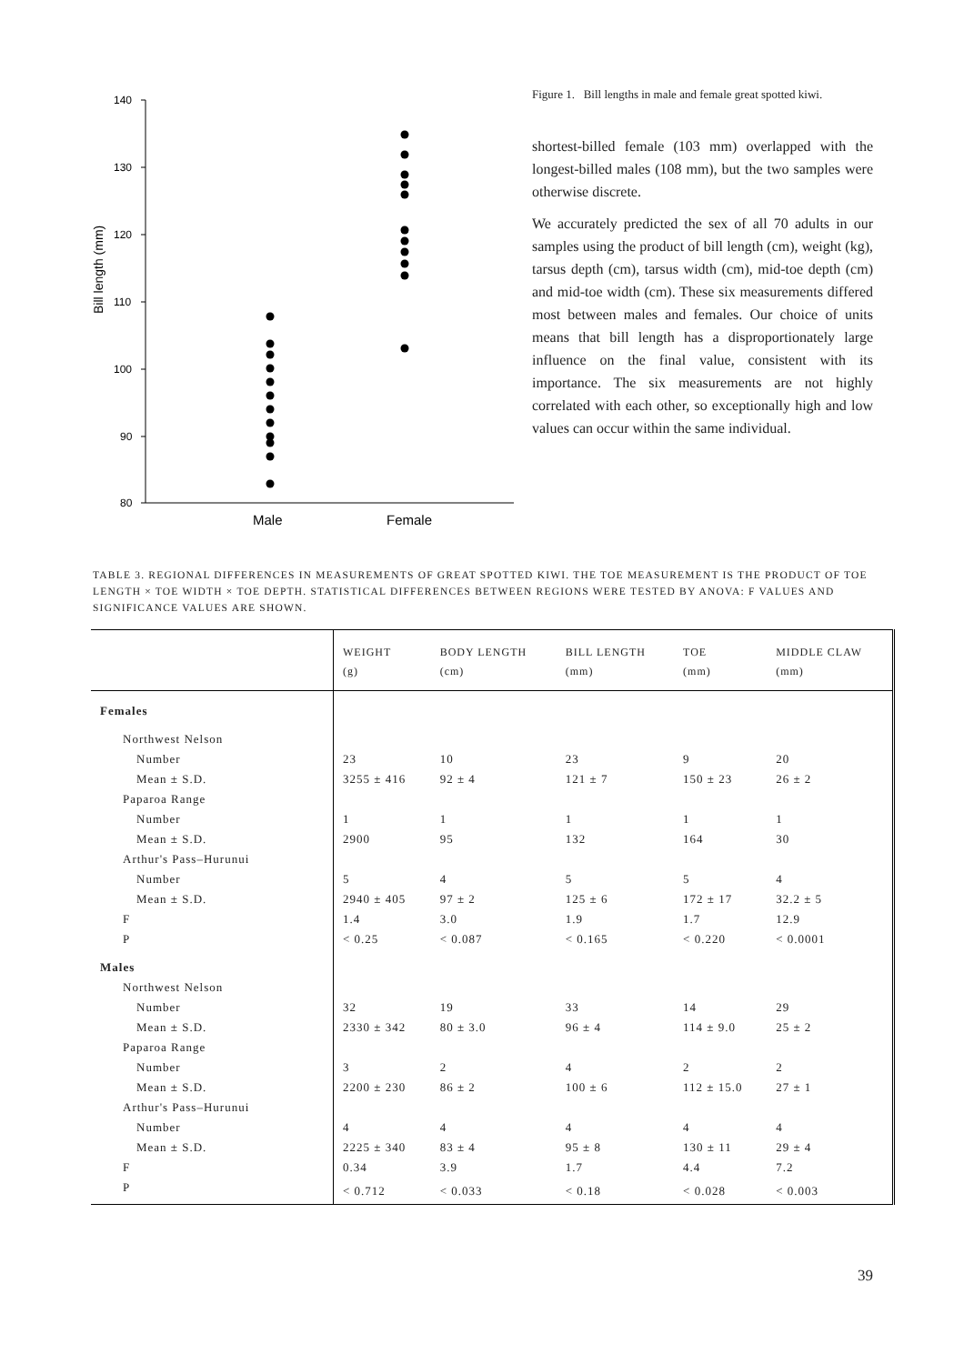140
130
120
110
100
90
80
Bill length (mm)
Male
Female
Figure 1. Bill lengths in male and female great spotted kiwi.
shortest-billed female (103 mm) overlapped with the longest-billed males (108 mm), but the two samples were otherwise discrete.
We accurately predicted the sex of all 70 adults in our samples using the product of bill length (cm), weight (kg), tarsus depth (cm), tarsus width (cm), mid-toe depth (cm) and mid-toe width (cm). These six measurements differed most between males and females. Our choice of units means that bill length has a disproportionately large influence on the final value, consistent with its importance. The six measurements are not highly correlated with each other, so exceptionally high and low values can occur within the same individual.
TABLE 3. REGIONAL DIFFERENCES IN MEASUREMENTS OF GREAT SPOTTED KIWI. THE TOE MEASUREMENT IS THE PRODUCT OF TOE LENGTH × TOE WIDTH × TOE DEPTH. STATISTICAL DIFFERENCES BETWEEN REGIONS WERE TESTED BY ANOVA: F VALUES AND SIGNIFICANCE VALUES ARE SHOWN.
| | WEIGHT (g) | BODY LENGTH (cm) | BILL LENGTH (mm) | TOE (mm) | MIDDLE CLAW (mm) |
| --- | --- | --- | --- | --- | --- |
| Females | | | | | |
| Northwest Nelson | | | | | |
| Number | 23 | 10 | 23 | 9 | 20 |
| Mean ± S.D. | 3255 ± 416 | 92 ± 4 | 121 ± 7 | 150 ± 23 | 26 ± 2 |
| Paparoa Range | | | | | |
| Number | 1 | 1 | 1 | 1 | 1 |
| Mean ± S.D. | 2900 | 95 | 132 | 164 | 30 |
| Arthur's Pass–Hurunui | | | | | |
| Number | 5 | 4 | 5 | 5 | 4 |
| Mean ± S.D. | 2940 ± 405 | 97 ± 2 | 125 ± 6 | 172 ± 17 | 32.2 ± 5 |
| F | 1.4 | 3.0 | 1.9 | 1.7 | 12.9 |
| P | < 0.25 | < 0.087 | < 0.165 | < 0.220 | < 0.0001 |
| Males | | | | | |
| Northwest Nelson | | | | | |
| Number | 32 | 19 | 33 | 14 | 29 |
| Mean ± S.D. | 2330 ± 342 | 80 ± 3.0 | 96 ± 4 | 114 ± 9.0 | 25 ± 2 |
| Paparoa Range | | | | | |
| Number | 3 | 2 | 4 | 2 | 2 |
| Mean ± S.D. | 2200 ± 230 | 86 ± 2 | 100 ± 6 | 112 ± 15.0 | 27 ± 1 |
| Arthur's Pass–Hurunui | | | | | |
| Number | 4 | 4 | 4 | 4 | 4 |
| Mean ± S.D. | 2225 ± 340 | 83 ± 4 | 95 ± 8 | 130 ± 11 | 29 ± 4 |
| F | 0.34 | 3.9 | 1.7 | 4.4 | 7.2 |
| P | < 0.712 | < 0.033 | < 0.18 | < 0.028 | < 0.003 |
39